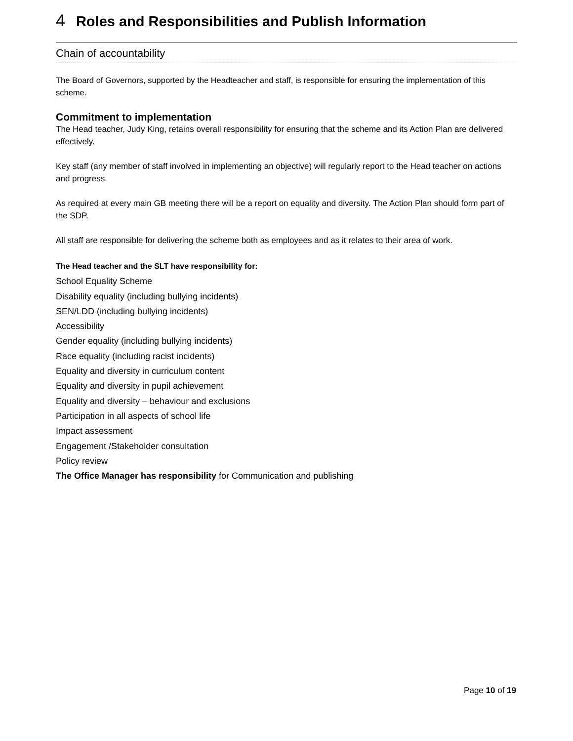4 Roles and Responsibilities and Publish Information
Chain of accountability
The Board of Governors, supported by the Headteacher and staff, is responsible for ensuring the implementation of this scheme.
Commitment to implementation
The Head teacher, Judy King, retains overall responsibility for ensuring that the scheme and its Action Plan are delivered effectively.
Key staff (any member of staff involved in implementing an objective) will regularly report to the Head teacher on actions and progress.
As required at every main GB meeting there will be a report on equality and diversity. The Action Plan should form part of the SDP.
All staff are responsible for delivering the scheme both as employees and as it relates to their area of work.
The Head teacher and the SLT have responsibility for:
School Equality Scheme
Disability equality (including bullying incidents)
SEN/LDD (including bullying incidents)
Accessibility
Gender equality (including bullying incidents)
Race equality (including racist incidents)
Equality and diversity in curriculum content
Equality and diversity in pupil achievement
Equality and diversity – behaviour and exclusions
Participation in all aspects of school life
Impact assessment
Engagement /Stakeholder consultation
Policy review
The Office Manager has responsibility for Communication and publishing
Page 10 of 19